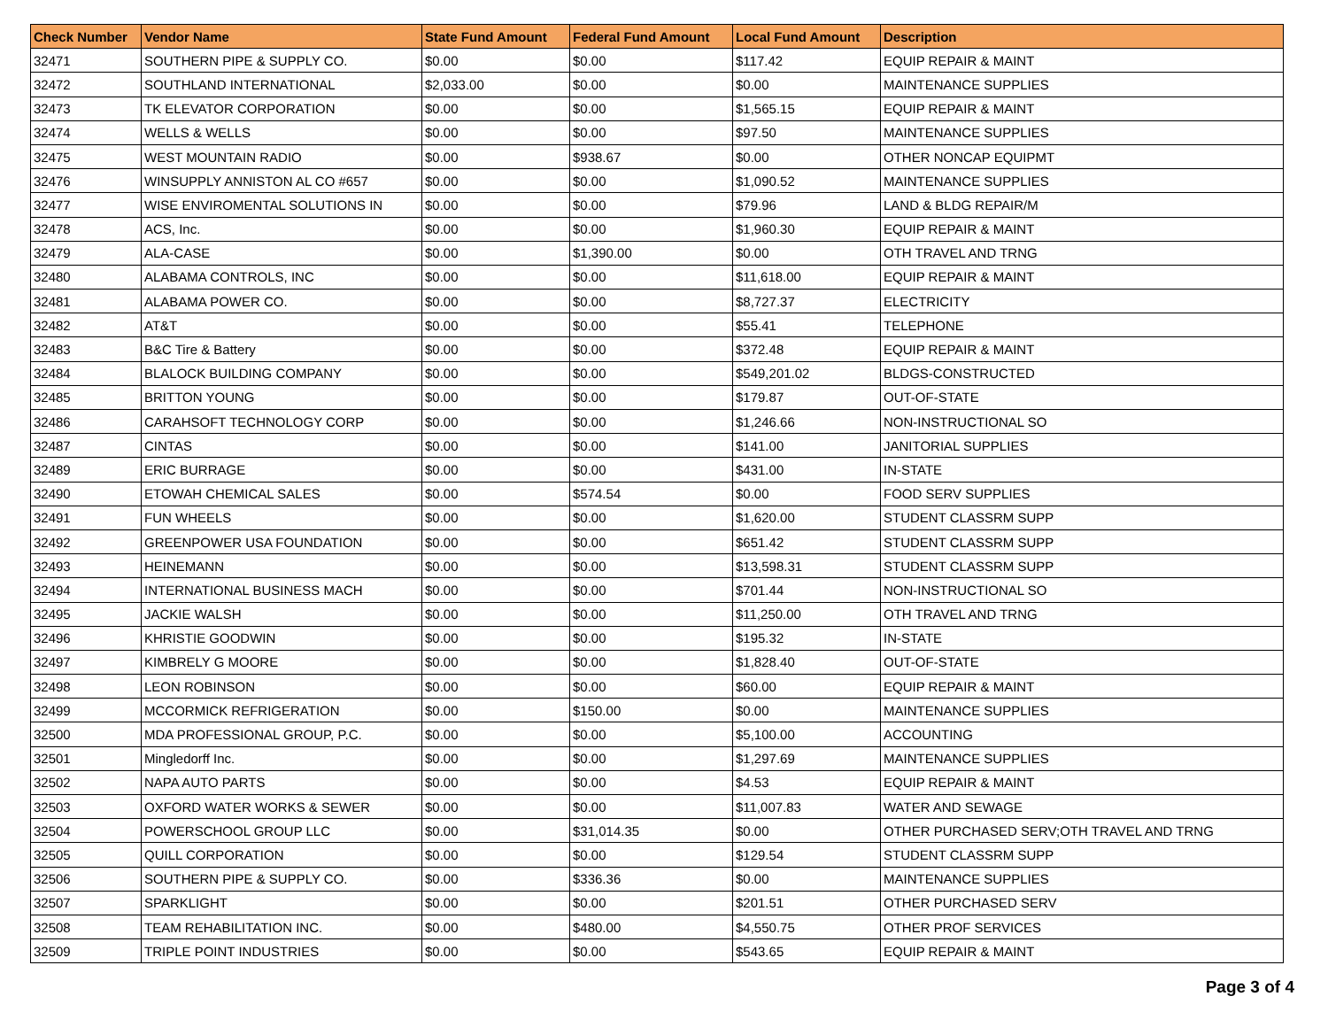| Check Number | Vendor Name | State Fund Amount | Federal Fund Amount | Local Fund Amount | Description |
| --- | --- | --- | --- | --- | --- |
| 32471 | SOUTHERN PIPE & SUPPLY CO. | $0.00 | $0.00 | $117.42 | EQUIP REPAIR & MAINT |
| 32472 | SOUTHLAND INTERNATIONAL | $2,033.00 | $0.00 | $0.00 | MAINTENANCE SUPPLIES |
| 32473 | TK ELEVATOR CORPORATION | $0.00 | $0.00 | $1,565.15 | EQUIP REPAIR & MAINT |
| 32474 | WELLS & WELLS | $0.00 | $0.00 | $97.50 | MAINTENANCE SUPPLIES |
| 32475 | WEST MOUNTAIN RADIO | $0.00 | $938.67 | $0.00 | OTHER NONCAP EQUIPMT |
| 32476 | WINSUPPLY ANNISTON AL CO #657 | $0.00 | $0.00 | $1,090.52 | MAINTENANCE SUPPLIES |
| 32477 | WISE ENVIROMENTAL SOLUTIONS IN | $0.00 | $0.00 | $79.96 | LAND & BLDG REPAIR/M |
| 32478 | ACS, Inc. | $0.00 | $0.00 | $1,960.30 | EQUIP REPAIR & MAINT |
| 32479 | ALA-CASE | $0.00 | $1,390.00 | $0.00 | OTH TRAVEL AND TRNG |
| 32480 | ALABAMA CONTROLS, INC | $0.00 | $0.00 | $11,618.00 | EQUIP REPAIR & MAINT |
| 32481 | ALABAMA POWER CO. | $0.00 | $0.00 | $8,727.37 | ELECTRICITY |
| 32482 | AT&T | $0.00 | $0.00 | $55.41 | TELEPHONE |
| 32483 | B&C Tire & Battery | $0.00 | $0.00 | $372.48 | EQUIP REPAIR & MAINT |
| 32484 | BLALOCK BUILDING COMPANY | $0.00 | $0.00 | $549,201.02 | BLDGS-CONSTRUCTED |
| 32485 | BRITTON YOUNG | $0.00 | $0.00 | $179.87 | OUT-OF-STATE |
| 32486 | CARAHSOFT TECHNOLOGY CORP | $0.00 | $0.00 | $1,246.66 | NON-INSTRUCTIONAL SO |
| 32487 | CINTAS | $0.00 | $0.00 | $141.00 | JANITORIAL SUPPLIES |
| 32489 | ERIC BURRAGE | $0.00 | $0.00 | $431.00 | IN-STATE |
| 32490 | ETOWAH CHEMICAL SALES | $0.00 | $574.54 | $0.00 | FOOD SERV SUPPLIES |
| 32491 | FUN WHEELS | $0.00 | $0.00 | $1,620.00 | STUDENT CLASSRM SUPP |
| 32492 | GREENPOWER USA FOUNDATION | $0.00 | $0.00 | $651.42 | STUDENT CLASSRM SUPP |
| 32493 | HEINEMANN | $0.00 | $0.00 | $13,598.31 | STUDENT CLASSRM SUPP |
| 32494 | INTERNATIONAL BUSINESS MACH | $0.00 | $0.00 | $701.44 | NON-INSTRUCTIONAL SO |
| 32495 | JACKIE WALSH | $0.00 | $0.00 | $11,250.00 | OTH TRAVEL AND TRNG |
| 32496 | KHRISTIE GOODWIN | $0.00 | $0.00 | $195.32 | IN-STATE |
| 32497 | KIMBRELY G MOORE | $0.00 | $0.00 | $1,828.40 | OUT-OF-STATE |
| 32498 | LEON ROBINSON | $0.00 | $0.00 | $60.00 | EQUIP REPAIR & MAINT |
| 32499 | MCCORMICK REFRIGERATION | $0.00 | $150.00 | $0.00 | MAINTENANCE SUPPLIES |
| 32500 | MDA PROFESSIONAL GROUP, P.C. | $0.00 | $0.00 | $5,100.00 | ACCOUNTING |
| 32501 | Mingledorff Inc. | $0.00 | $0.00 | $1,297.69 | MAINTENANCE SUPPLIES |
| 32502 | NAPA AUTO PARTS | $0.00 | $0.00 | $4.53 | EQUIP REPAIR & MAINT |
| 32503 | OXFORD WATER WORKS & SEWER | $0.00 | $0.00 | $11,007.83 | WATER AND SEWAGE |
| 32504 | POWERSCHOOL GROUP LLC | $0.00 | $31,014.35 | $0.00 | OTHER PURCHASED SERV;OTH TRAVEL AND TRNG |
| 32505 | QUILL CORPORATION | $0.00 | $0.00 | $129.54 | STUDENT CLASSRM SUPP |
| 32506 | SOUTHERN PIPE & SUPPLY CO. | $0.00 | $336.36 | $0.00 | MAINTENANCE SUPPLIES |
| 32507 | SPARKLIGHT | $0.00 | $0.00 | $201.51 | OTHER PURCHASED SERV |
| 32508 | TEAM REHABILITATION INC. | $0.00 | $480.00 | $4,550.75 | OTHER PROF SERVICES |
| 32509 | TRIPLE POINT INDUSTRIES | $0.00 | $0.00 | $543.65 | EQUIP REPAIR & MAINT |
Page 3 of 4